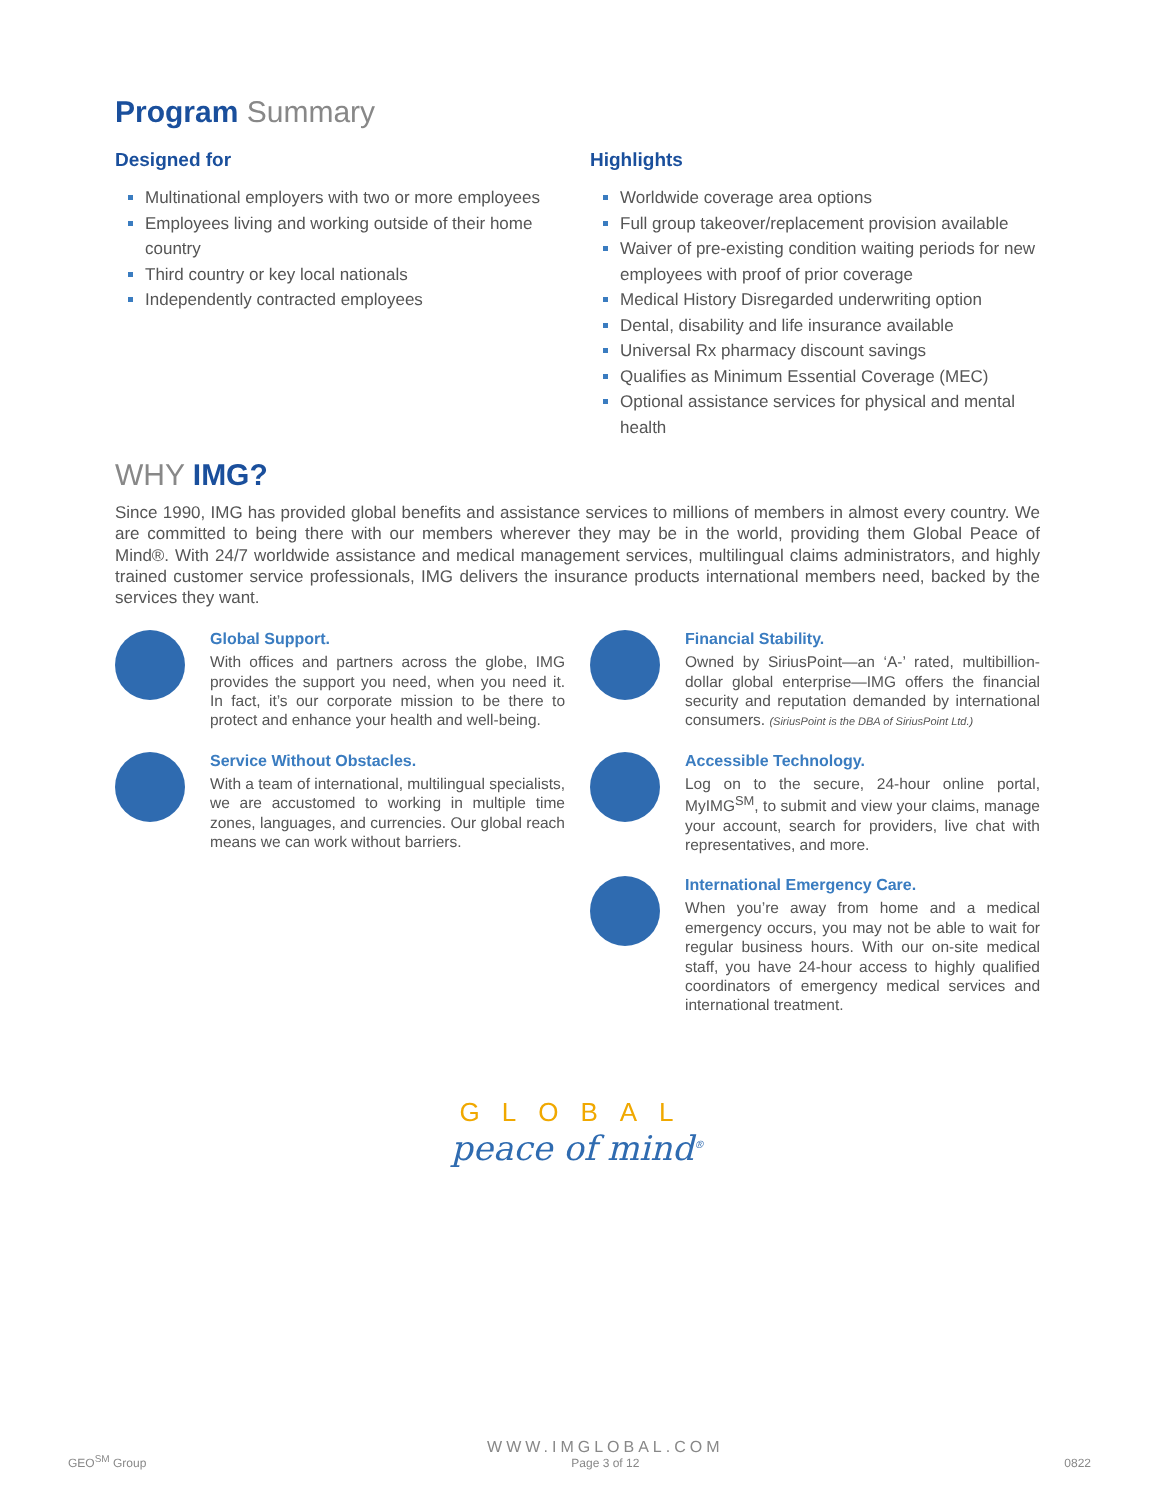Program Summary
Designed for
Multinational employers with two or more employees
Employees living and working outside of their home country
Third country or key local nationals
Independently contracted employees
Highlights
Worldwide coverage area options
Full group takeover/replacement provision available
Waiver of pre-existing condition waiting periods for new employees with proof of prior coverage
Medical History Disregarded underwriting option
Dental, disability and life insurance available
Universal Rx pharmacy discount savings
Qualifies as Minimum Essential Coverage (MEC)
Optional assistance services for physical and mental health
WHY IMG?
Since 1990, IMG has provided global benefits and assistance services to millions of members in almost every country. We are committed to being there with our members wherever they may be in the world, providing them Global Peace of Mind®. With 24/7 worldwide assistance and medical management services, multilingual claims administrators, and highly trained customer service professionals, IMG delivers the insurance products international members need, backed by the services they want.
Global Support.
With offices and partners across the globe, IMG provides the support you need, when you need it. In fact, it’s our corporate mission to be there to protect and enhance your health and well-being.
Service Without Obstacles.
With a team of international, multilingual specialists, we are accustomed to working in multiple time zones, languages, and currencies. Our global reach means we can work without barriers.
Financial Stability.
Owned by SiriusPoint—an ‘A-’ rated, multibillion-dollar global enterprise—IMG offers the financial security and reputation demanded by international consumers. (SiriusPoint is the DBA of SiriusPoint Ltd.)
Accessible Technology.
Log on to the secure, 24-hour online portal, MyIMG<sup>SM</sup>, to submit and view your claims, manage your account, search for providers, live chat with representatives, and more.
International Emergency Care.
When you’re away from home and a medical emergency occurs, you may not be able to wait for regular business hours. With our on-site medical staff, you have 24-hour access to highly qualified coordinators of emergency medical services and international treatment.
GLOBAL
peace of mind<sup>®</sup>
GEO<sup>SM</sup> Group
WWW.IMGLOBAL.COM
Page 3 of 12
0822